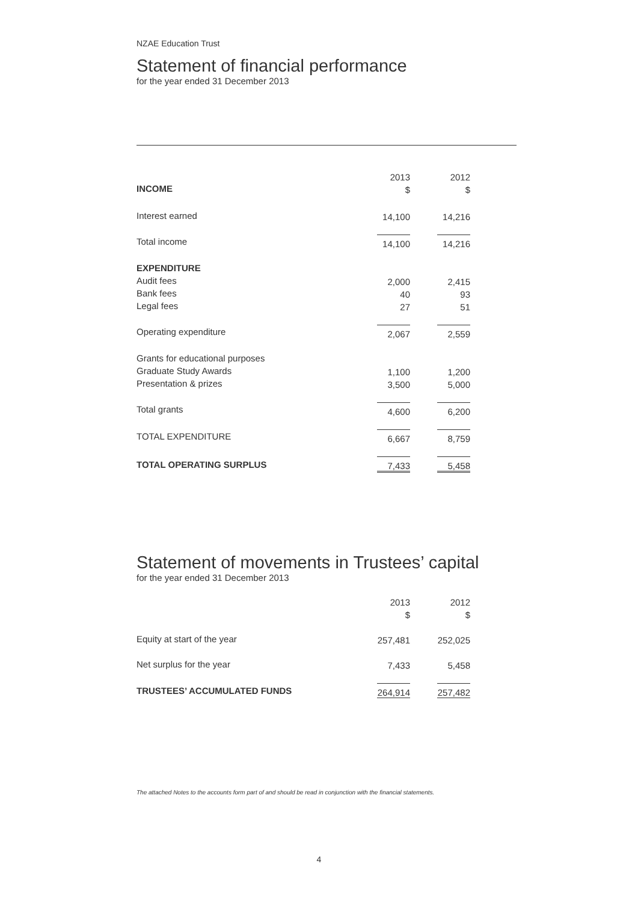NZAE Education Trust
Statement of financial performance
for the year ended 31 December 2013
| | 2013 | 2012 |
| --- | --- | --- |
| INCOME | $ | $ |
| Interest earned | 14,100 | 14,216 |
| Total income | 14,100 | 14,216 |
| EXPENDITURE | | |
| Audit fees | 2,000 | 2,415 |
| Bank fees | 40 | 93 |
| Legal fees | 27 | 51 |
| Operating expenditure | 2,067 | 2,559 |
| Grants for educational purposes | | |
| Graduate Study Awards | 1,100 | 1,200 |
| Presentation & prizes | 3,500 | 5,000 |
| Total grants | 4,600 | 6,200 |
| TOTAL EXPENDITURE | 6,667 | 8,759 |
| TOTAL OPERATING SURPLUS | 7,433 | 5,458 |
Statement of movements in Trustees’ capital
for the year ended 31 December 2013
| | 2013 | 2012 |
| --- | --- | --- |
| | $ | $ |
| Equity at start of the year | 257,481 | 252,025 |
| Net surplus for the year | 7,433 | 5,458 |
| TRUSTEES’ ACCUMULATED FUNDS | 264,914 | 257,482 |
The attached Notes to the accounts form part of and should be read in conjunction with the financial statements.
4